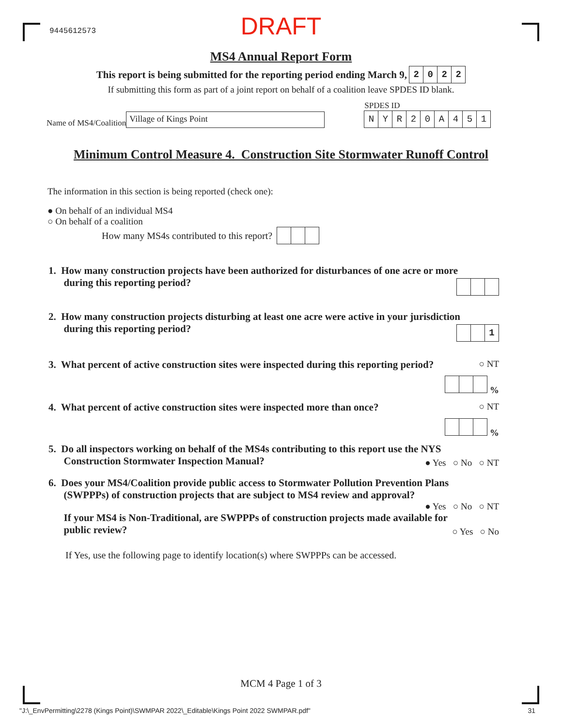9445612573
DRAFT
MS4 Annual Report Form
This report is being submitted for the reporting period ending March 9, 2022
If submitting this form as part of a joint report on behalf of a coalition leave SPDES ID blank.
Name of MS4/Coalition Village of Kings Point
SPDES ID
NYR 20 A 451
Minimum Control Measure 4. Construction Site Stormwater Runoff Control
The information in this section is being reported (check one):
● On behalf of an individual MS4
○ On behalf of a coalition
How many MS4s contributed to this report?
1. How many construction projects have been authorized for disturbances of one acre or more
during this reporting period?
2. How many construction projects disturbing at least one acre were active in your jurisdiction
during this reporting period?
1
3. What percent of active construction sites were inspected during this reporting period? ○ NT
%
4. What percent of active construction sites were inspected more than once? ○ NT
%
5. Do all inspectors working on behalf of the MS4s contributing to this report use the NYS
Construction Stormwater Inspection Manual?
● Yes ○ No ○ NT
6. Does your MS4/Coalition provide public access to Stormwater Pollution Prevention Plans
(SWPPPs) of construction projects that are subject to MS4 review and approval?
● Yes ○ No ○ NT
If your MS4 is Non-Traditional, are SWPPPs of construction projects made available for
public review?
○ Yes ○ No
If Yes, use the following page to identify location(s) where SWPPPs can be accessed.
MCM 4 Page 1 of 3
"J:\_EnvPermitting\2278 (Kings Point)\SWMPAR 2022\_Editable\Kings Point 2022 SWMPAR.pdf" 31